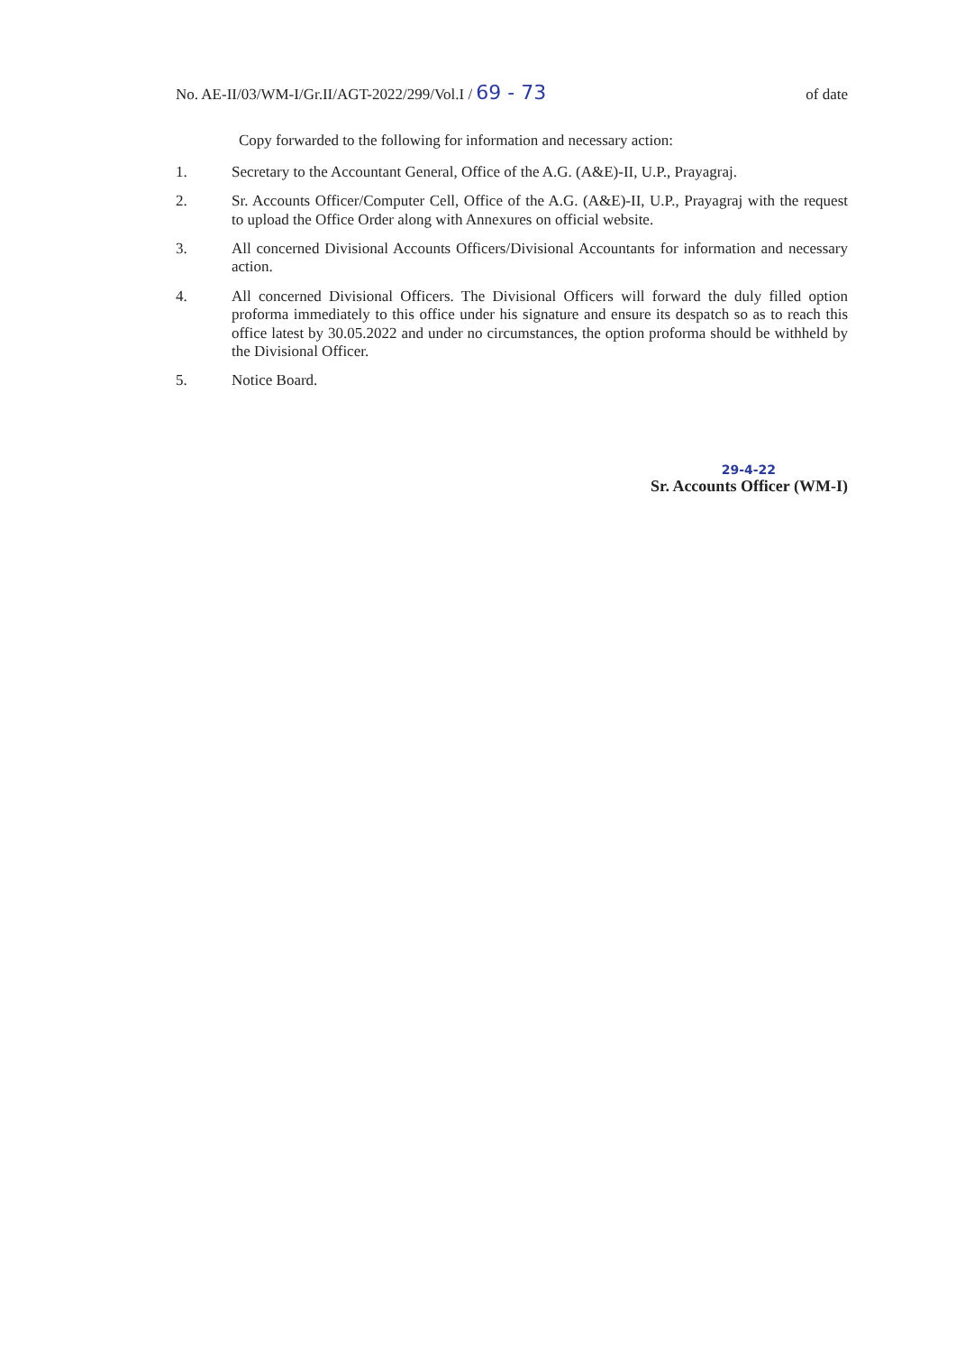No. AE-II/03/WM-I/Gr.II/AGT-2022/299/Vol.I / 69 - 73
of date
Copy forwarded to the following for information and necessary action:
1. Secretary to the Accountant General, Office of the A.G. (A&E)-II, U.P., Prayagraj.
2. Sr. Accounts Officer/Computer Cell, Office of the A.G. (A&E)-II, U.P., Prayagraj with the request to upload the Office Order along with Annexures on official website.
3. All concerned Divisional Accounts Officers/Divisional Accountants for information and necessary action.
4. All concerned Divisional Officers. The Divisional Officers will forward the duly filled option proforma immediately to this office under his signature and ensure its despatch so as to reach this office latest by 30.05.2022 and under no circumstances, the option proforma should be withheld by the Divisional Officer.
5. Notice Board.
29-4-22
Sr. Accounts Officer (WM-I)